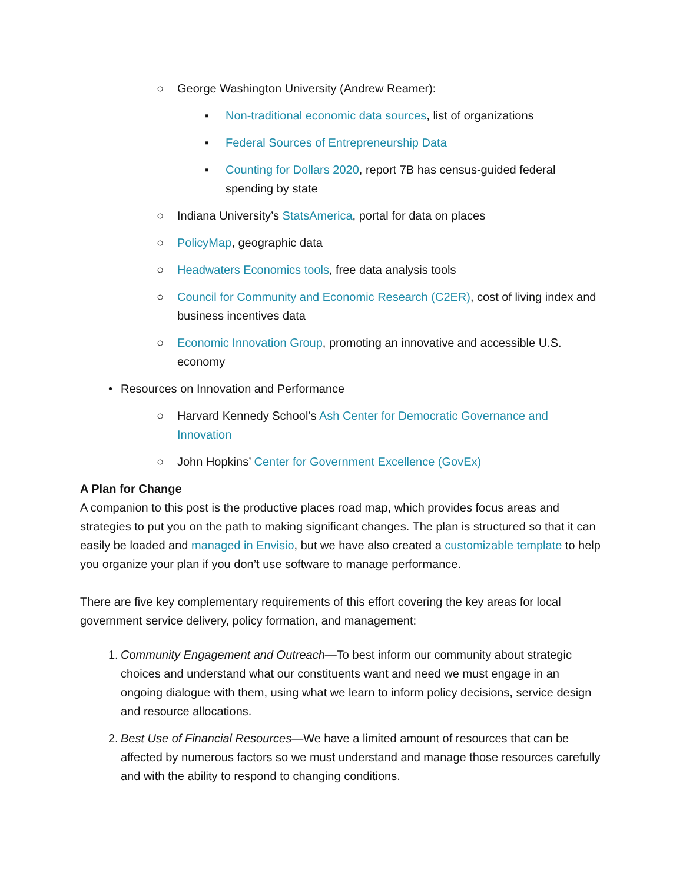○ George Washington University (Andrew Reamer):
▪ Non-traditional economic data sources, list of organizations
▪ Federal Sources of Entrepreneurship Data
▪ Counting for Dollars 2020, report 7B has census-guided federal spending by state
○ Indiana University’s StatsAmerica, portal for data on places
○ PolicyMap, geographic data
○ Headwaters Economics tools, free data analysis tools
○ Council for Community and Economic Research (C2ER), cost of living index and business incentives data
○ Economic Innovation Group, promoting an innovative and accessible U.S. economy
• Resources on Innovation and Performance
○ Harvard Kennedy School’s Ash Center for Democratic Governance and Innovation
○ John Hopkins’ Center for Government Excellence (GovEx)
A Plan for Change
A companion to this post is the productive places road map, which provides focus areas and strategies to put you on the path to making significant changes. The plan is structured so that it can easily be loaded and managed in Envisio, but we have also created a customizable template to help you organize your plan if you don’t use software to manage performance.
There are five key complementary requirements of this effort covering the key areas for local government service delivery, policy formation, and management:
1. Community Engagement and Outreach—To best inform our community about strategic choices and understand what our constituents want and need we must engage in an ongoing dialogue with them, using what we learn to inform policy decisions, service design and resource allocations.
2. Best Use of Financial Resources—We have a limited amount of resources that can be affected by numerous factors so we must understand and manage those resources carefully and with the ability to respond to changing conditions.